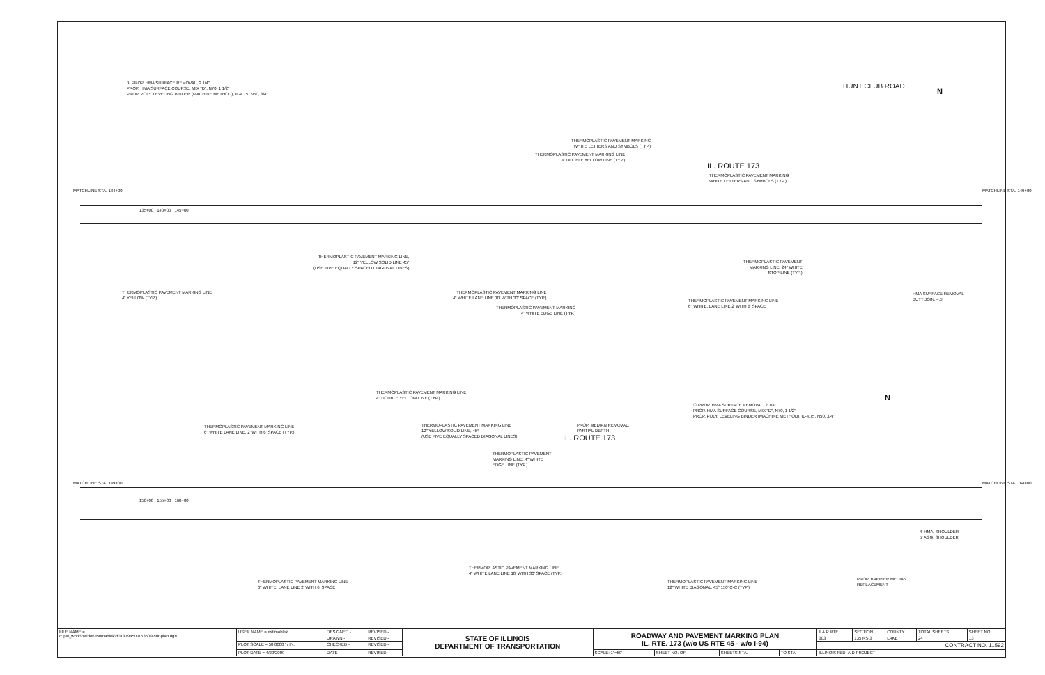① PROP. HMA SURFACE REMOVAL, 2 1/4"
PROP. HMA SURFACE COURSE, MIX "D", N70, 1 1/2"
PROP. POLY. LEVELING BINDER (MACHINE METHOD), IL-4.75, N50, 3/4"
HUNT CLUB ROAD
N
THERMOPLASTIC PAVEMENT MARKING
WHITE LETTERS AND SYMBOLS (TYP.)
THERMOPLASTIC PAVEMENT MARKING LINE
4" DOUBLE YELLOW LINE (TYP.)
IL. ROUTE 173
THERMOPLASTIC PAVEMENT MARKING
WHITE LETTERS AND SYMBOLS (TYP.)
MATCHLINE STA. 134+00
135+00 140+00 145+00
MATCHLINE STA. 149+00
THERMOPLASTIC PAVEMENT MARKING LINE,
12" YELLOW SOLID LINE 45°
(USE FIVE EQUALLY SPACED DIAGONAL LINES)
THERMOPLASTIC PAVEMENT
MARKING LINE, 24" WHITE
STOP LINE (TYP.)
THERMOPLASTIC PAVEMENT MARKING LINE
4" YELLOW (TYP.)
THERMOPLASTIC PAVEMENT MARKING LINE
4" WHITE LANE LINE 10' WITH 30' SPACE (TYP.)
HMA SURFACE REMOVAL
BUTT JOIN, 4.5'
THERMOPLASTIC PAVEMENT MARKING LINE
6" WHITE, LANE LINE 2' WITH 6' SPACE
THERMOPLASTIC PAVEMENT MARKING
4" WHITE EDGE LINE (TYP.)
THERMOPLASTIC PAVEMENT MARKING LINE
4" DOUBLE YELLOW LINE (TYP.)
N
① PROP. HMA SURFACE REMOVAL, 2 1/4"
PROP. HMA SURFACE COURSE, MIX "D", N70, 1 1/2"
PROP. POLY. LEVELING BINDER (MACHINE METHOD), IL-4.75, N50, 3/4"
THERMOPLASTIC PAVEMENT MARKING LINE
6" WHITE LANE LINE, 2' WITH 6' SPACE (TYP.)
THERMOPLASTIC PAVEMENT MARKING LINE
12" YELLOW SOLID LINE, 45°
(USE FIVE EQUALLY SPACED DIAGONAL LINES)
PROP. MEDIAN REMOVAL,
PARTIAL DEPTH
IL. ROUTE 173
THERMOPLASTIC PAVEMENT
MARKING LINE, 4" WHITE
EDGE LINE (TYP.)
MATCHLINE STA. 149+00
150+00 155+00 160+00
MATCHLINE STA. 164+00
4' HMA. SHOULDER
5' AGG. SHOULDER
THERMOPLASTIC PAVEMENT MARKING LINE
4" WHITE LANE LINE 10' WITH 30' SPACE (TYP.)
PROP. BARRIER MEDIAN
REPLACEMENT
THERMOPLASTIC PAVEMENT MARKING LINE
6" WHITE, LANE LINE 2' WITH 6' SPACE
THERMOPLASTIC PAVEMENT MARKING LINE
12" WHITE DIAGONAL, 45° 150' C-C (TYP.)
| FILE NAME = c:\pw_work\pwidot\estimablek\d0137945\D153509-sht-plan.dgn | USER NAME = estimablek | DESIGNED - | REVISED - | STATE OF ILLINOIS DEPARTMENT OF TRANSPORTATION | ROADWAY AND PAVEMENT MARKING PLAN IL. RTE. 173 (w/o US RTE 45 - w/o I-94) | | | | F.A.P RTE. | SECTION | COUNTY | TOTAL SHEETS | SHEET NO. |
| | | DRAWN - | REVISED - | | | | | | 303 | 135 RS-3 | LAKE | 24 | 13 |
| | PLOT SCALE = 50.0000 ' / IN. | CHECKED - | REVISED - | | | | | | CONTRACT NO. 11592 | | | | |
| | PLOT DATE = 4/20/2009 | DATE - | REVISED - | | SCALE: 1"=50' | SHEET NO. OF | SHEETS STA. | TO STA. | ILLINOIS FED. AID PROJECT | | | | |